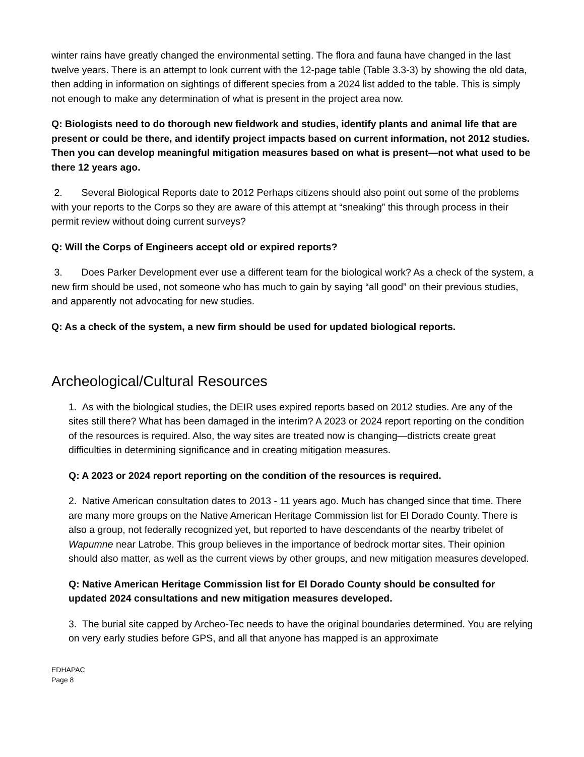winter rains have greatly changed the environmental setting. The flora and fauna have changed in the last twelve years. There is an attempt to look current with the 12-page table (Table 3.3-3) by showing the old data, then adding in information on sightings of different species from a 2024 list added to the table. This is simply not enough to make any determination of what is present in the project area now.
Q: Biologists need to do thorough new fieldwork and studies, identify plants and animal life that are present or could be there, and identify project impacts based on current information, not 2012 studies. Then you can develop meaningful mitigation measures based on what is present—not what used to be there 12 years ago.
2. Several Biological Reports date to 2012 Perhaps citizens should also point out some of the problems with your reports to the Corps so they are aware of this attempt at “sneaking” this through process in their permit review without doing current surveys?
Q: Will the Corps of Engineers accept old or expired reports?
3. Does Parker Development ever use a different team for the biological work? As a check of the system, a new firm should be used, not someone who has much to gain by saying “all good” on their previous studies, and apparently not advocating for new studies.
Q: As a check of the system, a new firm should be used for updated biological reports.
Archeological/Cultural Resources
1. As with the biological studies, the DEIR uses expired reports based on 2012 studies. Are any of the sites still there? What has been damaged in the interim? A 2023 or 2024 report reporting on the condition of the resources is required. Also, the way sites are treated now is changing—districts create great difficulties in determining significance and in creating mitigation measures.
Q: A 2023 or 2024 report reporting on the condition of the resources is required.
2. Native American consultation dates to 2013 - 11 years ago. Much has changed since that time. There are many more groups on the Native American Heritage Commission list for El Dorado County. There is also a group, not federally recognized yet, but reported to have descendants of the nearby tribelet of Wapumne near Latrobe. This group believes in the importance of bedrock mortar sites. Their opinion should also matter, as well as the current views by other groups, and new mitigation measures developed.
Q: Native American Heritage Commission list for El Dorado County should be consulted for updated 2024 consultations and new mitigation measures developed.
3. The burial site capped by Archeo-Tec needs to have the original boundaries determined. You are relying on very early studies before GPS, and all that anyone has mapped is an approximate
EDHAPAC
Page 8